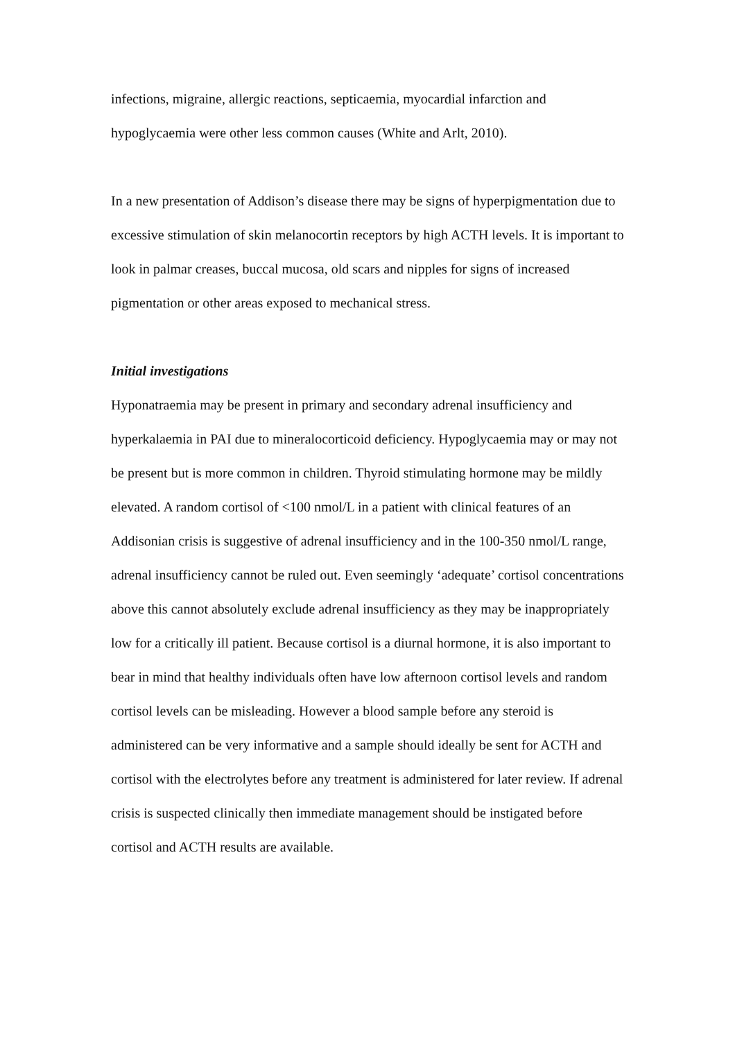infections, migraine, allergic reactions, septicaemia, myocardial infarction and hypoglycaemia were other less common causes (White and Arlt, 2010).
In a new presentation of Addison’s disease there may be signs of hyperpigmentation due to excessive stimulation of skin melanocortin receptors by high ACTH levels. It is important to look in palmar creases, buccal mucosa, old scars and nipples for signs of increased pigmentation or other areas exposed to mechanical stress.
Initial investigations
Hyponatraemia may be present in primary and secondary adrenal insufficiency and hyperkalaemia in PAI due to mineralocorticoid deficiency. Hypoglycaemia may or may not be present but is more common in children. Thyroid stimulating hormone may be mildly elevated. A random cortisol of <100 nmol/L in a patient with clinical features of an Addisonian crisis is suggestive of adrenal insufficiency and in the 100-350 nmol/L range, adrenal insufficiency cannot be ruled out. Even seemingly ‘adequate’ cortisol concentrations above this cannot absolutely exclude adrenal insufficiency as they may be inappropriately low for a critically ill patient. Because cortisol is a diurnal hormone, it is also important to bear in mind that healthy individuals often have low afternoon cortisol levels and random cortisol levels can be misleading. However a blood sample before any steroid is administered can be very informative and a sample should ideally be sent for ACTH and cortisol with the electrolytes before any treatment is administered for later review. If adrenal crisis is suspected clinically then immediate management should be instigated before cortisol and ACTH results are available.